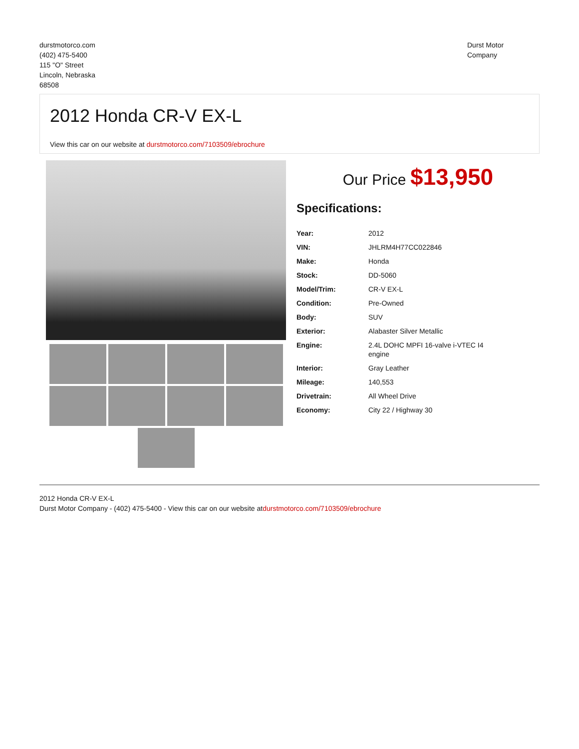durstmotorco.com
(402) 475-5400
115 "O" Street
Lincoln, Nebraska
68508
Durst Motor
Company
2012 Honda CR-V EX-L
View this car on our website at durstmotorco.com/7103509/ebrochure
Our Price $13,950
Specifications:
| Year: | 2012 |
| VIN: | JHLRM4H77CC022846 |
| Make: | Honda |
| Stock: | DD-5060 |
| Model/Trim: | CR-V EX-L |
| Condition: | Pre-Owned |
| Body: | SUV |
| Exterior: | Alabaster Silver Metallic |
| Engine: | 2.4L DOHC MPFI 16-valve i-VTEC I4 engine |
| Interior: | Gray Leather |
| Mileage: | 140,553 |
| Drivetrain: | All Wheel Drive |
| Economy: | City 22 / Highway 30 |
2012 Honda CR-V EX-L
Durst Motor Company - (402) 475-5400 - View this car on our website atdurstmotorco.com/7103509/ebrochure